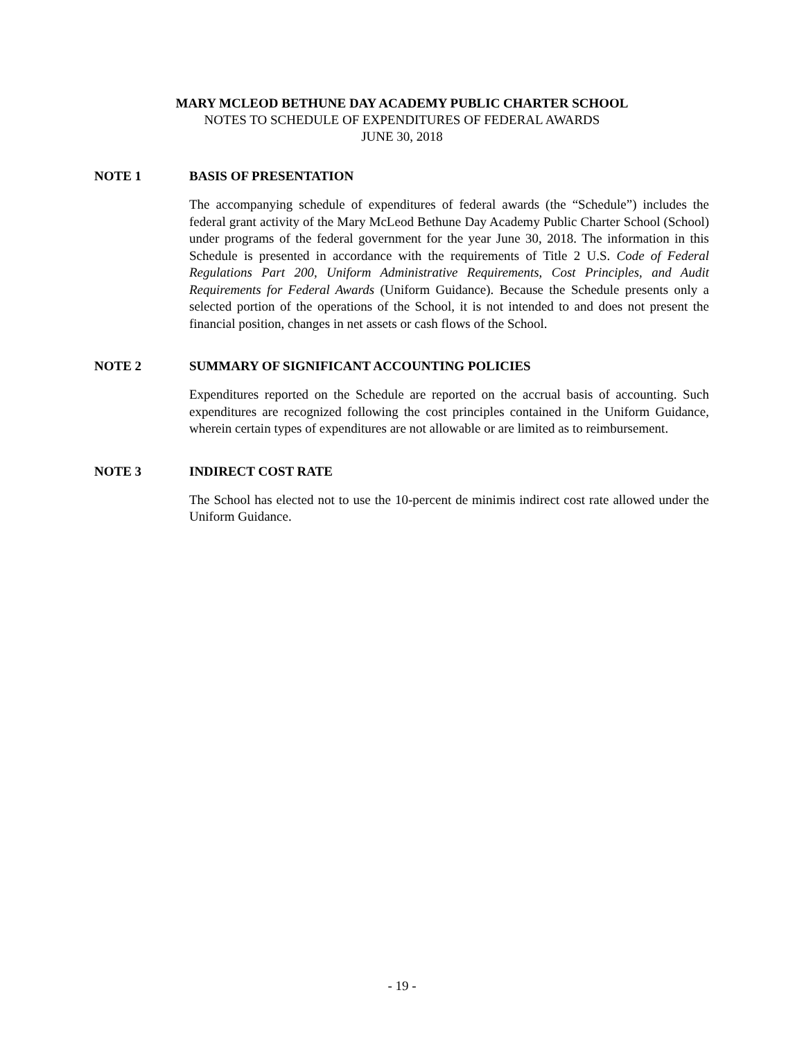MARY MCLEOD BETHUNE DAY ACADEMY PUBLIC CHARTER SCHOOL
NOTES TO SCHEDULE OF EXPENDITURES OF FEDERAL AWARDS
JUNE 30, 2018
NOTE 1 BASIS OF PRESENTATION
The accompanying schedule of expenditures of federal awards (the “Schedule”) includes the federal grant activity of the Mary McLeod Bethune Day Academy Public Charter School (School) under programs of the federal government for the year June 30, 2018. The information in this Schedule is presented in accordance with the requirements of Title 2 U.S. Code of Federal Regulations Part 200, Uniform Administrative Requirements, Cost Principles, and Audit Requirements for Federal Awards (Uniform Guidance). Because the Schedule presents only a selected portion of the operations of the School, it is not intended to and does not present the financial position, changes in net assets or cash flows of the School.
NOTE 2 SUMMARY OF SIGNIFICANT ACCOUNTING POLICIES
Expenditures reported on the Schedule are reported on the accrual basis of accounting. Such expenditures are recognized following the cost principles contained in the Uniform Guidance, wherein certain types of expenditures are not allowable or are limited as to reimbursement.
NOTE 3 INDIRECT COST RATE
The School has elected not to use the 10-percent de minimis indirect cost rate allowed under the Uniform Guidance.
- 19 -